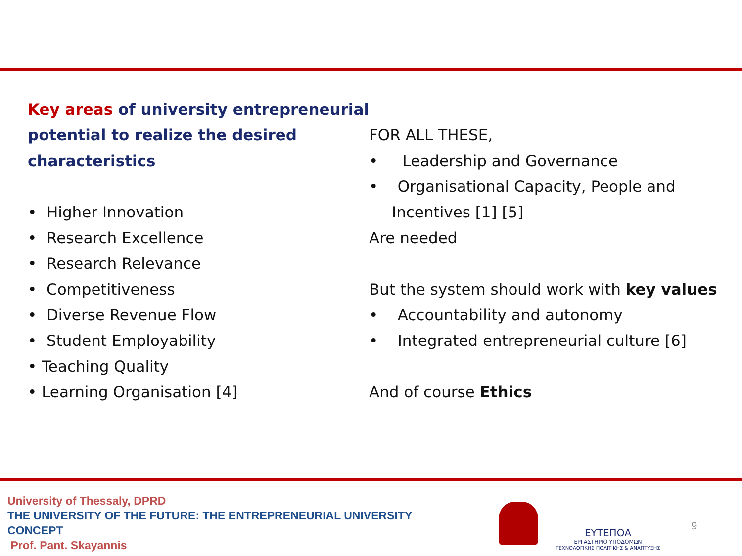Key areas of university entrepreneurial potential to realize the desired characteristics
• Higher Innovation
• Research Excellence
• Research Relevance
• Competitiveness
• Diverse Revenue Flow
• Student Employability
• Teaching Quality
• Learning Organisation [4]
FOR ALL THESE,
• Leadership and Governance
• Organisational Capacity, People and Incentives [1] [5]
Are needed
But the system should work with key values
• Accountability and autonomy
• Integrated entrepreneurial culture [6]
And of course Ethics
University of Thessaly, DPRD
THE UNIVERSITY OF THE FUTURE: THE ENTREPRENEURIAL UNIVERSITY
CONCEPT
Prof. Pant. Skayannis
ΕΥΤΕΠΟΑ
ΕΡΓΑΣΤΗΡΙΟ ΥΠΟΔΟΜΩΝ
ΤΕΧΝΟΛΟΓΙΚΗΣ ΠΟΛΙΤΙΚΗΣ & ΑΝΑΠΤΥΞΗΣ
9